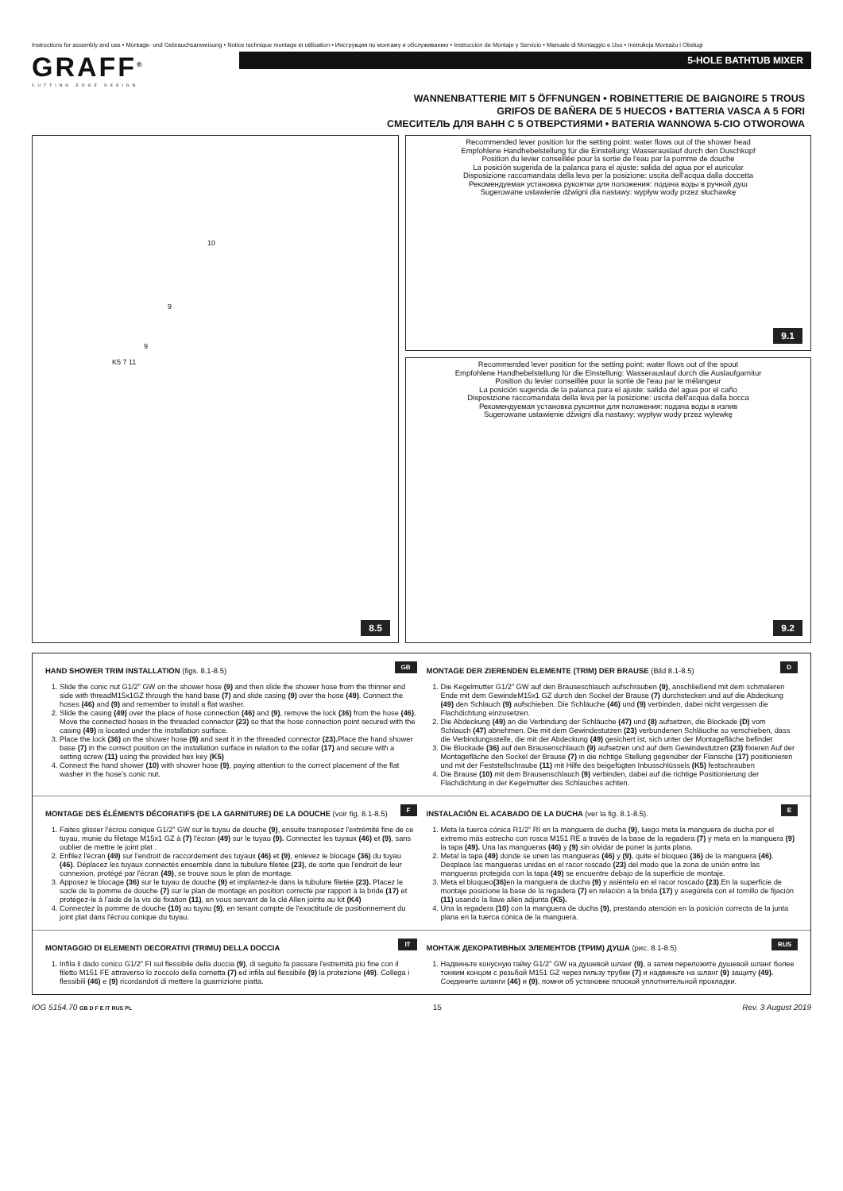Instructions for assembly and use • Montage- und Gebrauchsanweisung • Notice technique montage et utilisation • Инструкция по монтажу и обслуживанию • Instrucción de Montaje y Servicio • Manuale di Montaggio e Uso • Instrukcja Montażu i Obsługi
GRAFF<sup>®</sup>
CUTTING EDGE DESIGN
5-HOLE BATHTUB MIXER
WANNENBATTERIE MIT 5 ÖFFNUNGEN • ROBINETTERIE DE BAIGNOIRE 5 TROUS
GRIFOS DE BAÑERA DE 5 HUECOS • BATTERIA VASCA A 5 FORI
СМЕСИТЕЛЬ ДЛЯ ВАНН С 5 ОТВЕРСТИЯМИ • BATERIA WANNOWA 5-CIO OTWOROWA
10
9
9
K5 7 11
8.5
Recommended lever position for the setting point: water flows out of the shower head
Empfohlene Handhebelstellung für die Einstellung: Wasserauslauf durch den Duschkopf
Position du levier conseillée pour la sortie de l'eau par la pomme de douche
La posición sugerida de la palanca para el ajuste: salida del agua por el auricular
Disposizione raccomandata della leva per la posizione: uscita dell'acqua dalla doccetta
Рекомендуемая установка рукоятки для положения: подача воды в ручной душ
Sugerowane ustawienie dźwigni dla nastawy: wypływ wody przez słuchawkę
9.1
Recommended lever position for the setting point: water flows out of the spout
Empfohlene Handhebelstellung für die Einstellung: Wasserauslauf durch die Auslaufgarnitur
Position du levier conseillée pour la sortie de l'eau par le mélangeur
La posición sugerida de la palanca para el ajuste: salida del agua por el caño
Disposizione raccomandata della leva per la posizione: uscita dell'acqua dalla bocca
Рекомендуемая установка рукоятки для положения: подача воды в излив
Sugerowane ustawienie dźwigni dla nastawy: wypływ wody przez wylewkę
9.2
GB
HAND SHOWER TRIM INSTALLATION (figs. 8.1-8.5)
1. Slide the conic nut G1/2” GW on the shower hose (9) and then slide the shower hose from the thinner end side with threadM15x1GZ through the hand base (7) and slide casing (9) over the hose (49). Connect the hoses (46) and (9) and remember to install a flat washer.
2. Slide the casing (49) over the place of hose connection (46) and (9), remove the lock (36) from the hose (46). Move the connected hoses in the threaded connector (23) so that the hose connection point secured with the casing (49) is located under the installation surface.
3. Place the lock (36) on the shower hose (9) and seat it in the threaded connector (23). Place the hand shower base (7) in the correct position on the installation surface in relation to the collar (17) and secure with a setting screw (11) using the provided hex key (K5)
4. Connect the hand shower (10) with shower hose (9), paying attention to the correct placement of the flat washer in the hose's conic nut.
D
MONTAGE DER ZIERENDEN ELEMENTE (TRIM) DER BRAUSE (Bild 8.1-8.5)
1. Die Kegelmutter G1/2” GW auf den Brauseschlauch aufschrauben (9), anschließend mit dem schmaleren Ende mit dem GewindeM15x1 GZ durch den Sockel der Brause (7) durchstecken und auf die Abdeckung (49) den Schlauch (9) aufschieben. Die Schläuche (46) und (9) verbinden, dabei nicht vergessen die Flachdichtung einzusetzen.
2. Die Abdeckung (49) an die Verbindung der Schläuche (47) und (8) aufsetzen, die Blockade (D) vom Schlauch (47) abnehmen. Die mit dem Gewindestutzen (23) verbundenen Schläuche so verschieben, dass die Verbindungsstelle, die mit der Abdeckung (49) gesichert ist, sich unter der Montagefläche befindet
3. Die Blockade (36) auf den Brausenschlauch (9) aufsetzen und auf dem Gewindestutzen (23) fixieren Auf der Montagefläche den Sockel der Brause (7) in die richtige Stellung gegenüber der Flansche (17) positionieren und mit der Feststellschraube (11) mit Hilfe des beigefügten Inbusschlüssels (K5) festschrauben
4. Die Brause (10) mit dem Brausenschlauch (9) verbinden, dabei auf die richtige Positionierung der Flachdichtung in der Kegelmutter des Schlauches achten.
F
MONTAGE DES ÉLÉMENTS DÉCORATIFS (DE LA GARNITURE) DE LA DOUCHE (voir fig. 8.1-8.5)
1. Faites glisser l'écrou conique G1/2” GW sur le tuyau de douche (9), ensuite transposez l'extrémité fine de ce tuyau, munie du filetage M15x1 GZ à (7) l'écran (49) sur le tuyau (9). Connectez les tuyaux (46) et (9), sans oublier de mettre le joint plat .
2. Enfilez l'écran (49) sur l'endroit de raccordement des tuyaux (46) et (9), enlevez le blocage (36) du tuyau (46). Déplacez les tuyaux connectés ensemble dans la tubulure filetée (23), de sorte que l'endroit de leur connexion, protégé par l'écran (49), se trouve sous le plan de montage.
3. Apposez le blocage (36) sur le tuyau de douche (9) et implantez-le dans la tubulure filetée (23). Placez le socle de la pomme de douche (7) sur le plan de montage en position correcte par rapport à la bride (17) et protégez-le à l'aide de la vis de fixation (11), en vous servant de la clé Allen jointe au kit (K4)
4. Connectez la pomme de douche (10) au tuyau (9), en tenant compte de l'exactitude de positionnement du joint plat dans l'écrou conique du tuyau.
E
INSTALACIÓN EL ACABADO DE LA DUCHA (ver la fig. 8.1-8.5).
1. Meta la tuerca cónica R1/2” RI en la manguera de ducha (9), luego meta la manguera de ducha por el extremo más estrecho con rosca M151 RE a través de la base de la regadera (7) y meta en la manguera (9) la tapa (49). Una las mangueras (46) y (9) sin olvidar de poner la junta plana.
2. Metal la tapa (49) donde se unen las mangueras (46) y (9), quite el bloqueo (36) de la manguera (46). Desplace las mangueras unidas en el racor roscado (23) del modo que la zona de unión entre las mangueras protegida con la tapa (49) se encuentre debajo de la superficie de montaje.
3. Meta el bloqueo(36) en la manguera de ducha (9) y asiéntelo en el racor roscado (23).En la superficie de montaje posicione la base de la regadera (7) en relación a la brida (17) y asegúrela con el tornillo de fijación (11) usando la llave allén adjunta (K5).
4. Una la regadera (10) con la manguera de ducha (9), prestando atención en la posición correcta de la junta plana en la tuerca cónica de la manguera.
IT
MONTAGGIO DI ELEMENTI DECORATIVI (TRIMU) DELLA DOCCIA
1. Infila il dado conico G1/2” FI sul flessibile della doccia (9), di seguito fa passare l'estremità più fine con il filetto M151 FE attraverso lo zoccolo della cornetta (7) ed infila sul flessibile (9) la protezione (49). Collega i flessibili (46) e (9) ricordandoti di mettere la guarnizione piatta.
RUS
МОНТАЖ ДЕКОРАТИВНЫХ ЭЛЕМЕНТОВ (ТРИМ) ДУША (рис. 8.1-8.5)
1. Надвиньте конусную гайку G1/2” GW на душевой шланг (9), а затем переложите душевой шланг более тонким концом с резьбой M151 GZ через гильзу трубки (7) и надвиньте на шланг (9) защиту (49). Соедините шланги (46) и (9), помня об установке плоской уплотнительной прокладки.
IOG 5154.70 GB D F E IT RUS PL 15 Rev. 3 August 2019